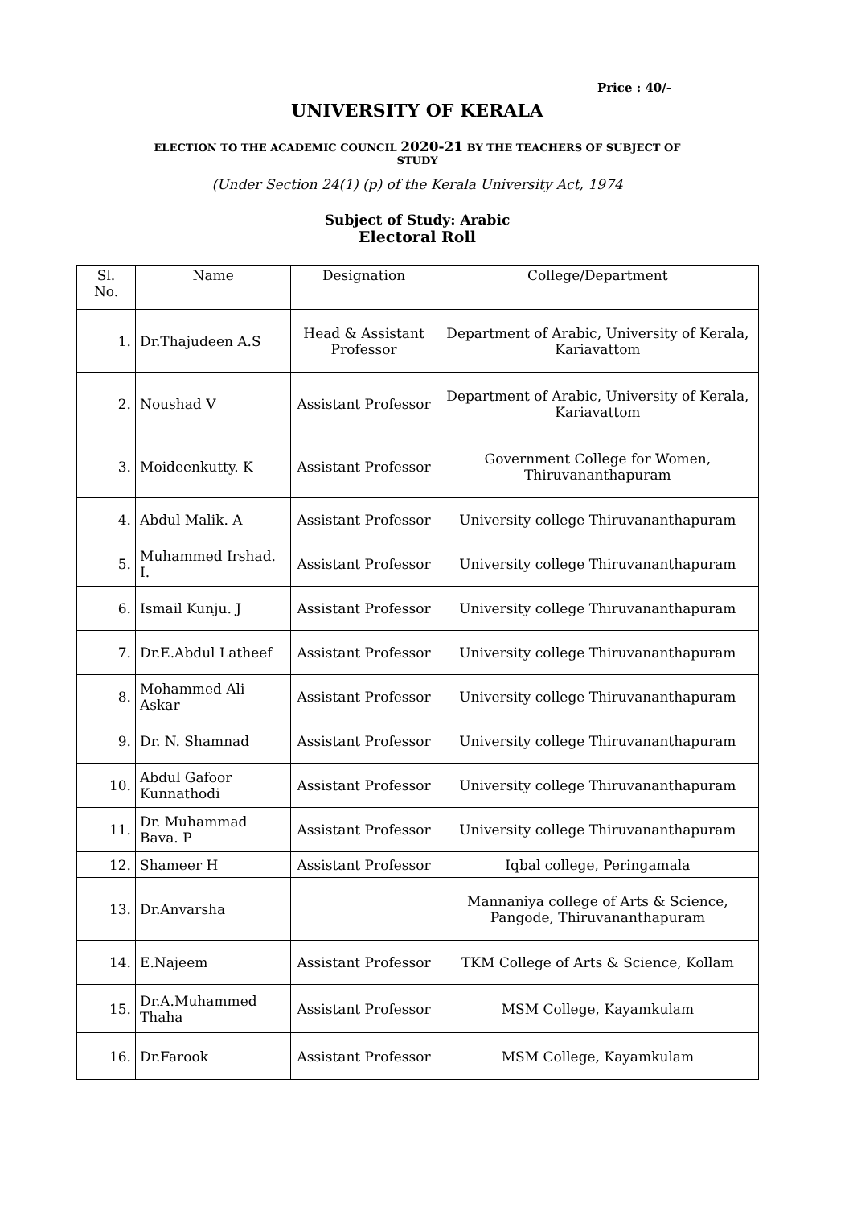Price : 40/-
UNIVERSITY OF KERALA
ELECTION TO THE ACADEMIC COUNCIL 2020-21 BY THE TEACHERS OF SUBJECT OF
STUDY
(Under Section 24(1) (p) of the Kerala University Act, 1974
Subject of Study: Arabic
Electoral Roll
| Sl. No. | Name | Designation | College/Department |
| --- | --- | --- | --- |
| 1. | Dr.Thajudeen A.S | Head & Assistant Professor | Department of Arabic, University of Kerala, Kariavattom |
| 2. | Noushad V | Assistant Professor | Department of Arabic, University of Kerala, Kariavattom |
| 3. | Moideenkutty. K | Assistant Professor | Government College for Women, Thiruvananthapuram |
| 4. | Abdul Malik. A | Assistant Professor | University college Thiruvananthapuram |
| 5. | Muhammed Irshad. I. | Assistant Professor | University college Thiruvananthapuram |
| 6. | Ismail Kunju. J | Assistant Professor | University college Thiruvananthapuram |
| 7. | Dr.E.Abdul Latheef | Assistant Professor | University college Thiruvananthapuram |
| 8. | Mohammed Ali Askar | Assistant Professor | University college Thiruvananthapuram |
| 9. | Dr. N. Shamnad | Assistant Professor | University college Thiruvananthapuram |
| 10. | Abdul Gafoor Kunnathodi | Assistant Professor | University college Thiruvananthapuram |
| 11. | Dr. Muhammad Bava. P | Assistant Professor | University college Thiruvananthapuram |
| 12. | Shameer H | Assistant Professor | Iqbal college, Peringamala |
| 13. | Dr.Anvarsha | | Mannaniya college of Arts & Science, Pangode, Thiruvananthapuram |
| 14. | E.Najeem | Assistant Professor | TKM College of Arts & Science, Kollam |
| 15. | Dr.A.Muhammed Thaha | Assistant Professor | MSM College, Kayamkulam |
| 16. | Dr.Farook | Assistant Professor | MSM College, Kayamkulam |